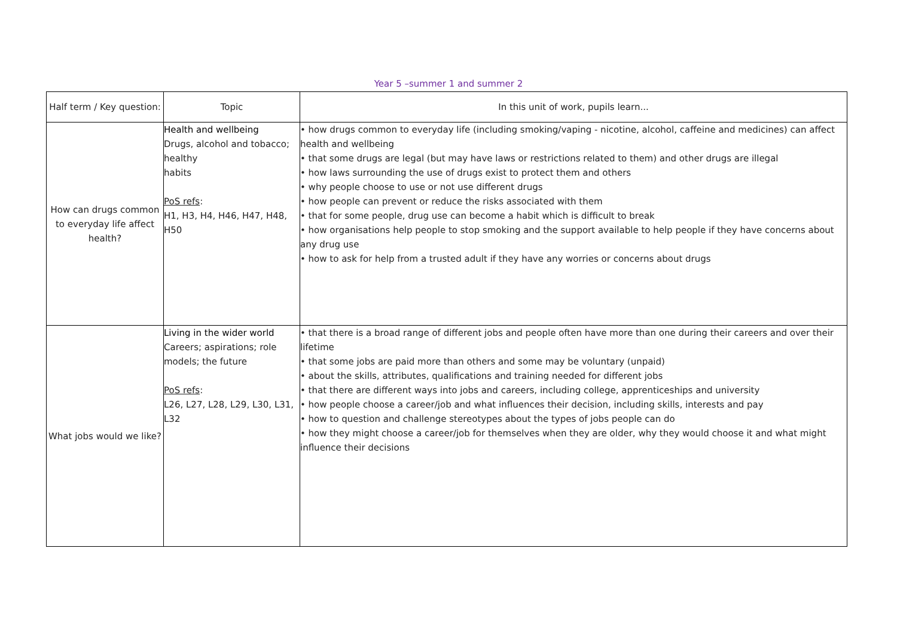Year 5 –summer 1 and summer 2
| Half term / Key question: | Topic | In this unit of work, pupils learn... |
| --- | --- | --- |
| How can drugs common to everyday life affect health? | Health and wellbeing Drugs, alcohol and tobacco; healthy habits PoS refs : H1, H3, H4, H46, H47, H48, H50 | • how drugs common to everyday life (including smoking/vaping - nicotine, alcohol, caffeine and medicines) can affect health and wellbeing • that some drugs are legal (but may have laws or restrictions related to them) and other drugs are illegal • how laws surrounding the use of drugs exist to protect them and others • why people choose to use or not use different drugs • how people can prevent or reduce the risks associated with them • that for some people, drug use can become a habit which is difficult to break • how organisations help people to stop smoking and the support available to help people if they have concerns about any drug use • how to ask for help from a trusted adult if they have any worries or concerns about drugs |
| What jobs would we like? | Living in the wider world Careers; aspirations; role models; the future PoS refs : L26, L27, L28, L29, L30, L31, L32 | • that there is a broad range of different jobs and people often have more than one during their careers and over their lifetime • that some jobs are paid more than others and some may be voluntary (unpaid) • about the skills, attributes, qualifications and training needed for different jobs • that there are different ways into jobs and careers, including college, apprenticeships and university • how people choose a career/job and what influences their decision, including skills, interests and pay • how to question and challenge stereotypes about the types of jobs people can do • how they might choose a career/job for themselves when they are older, why they would choose it and what might influence their decisions |